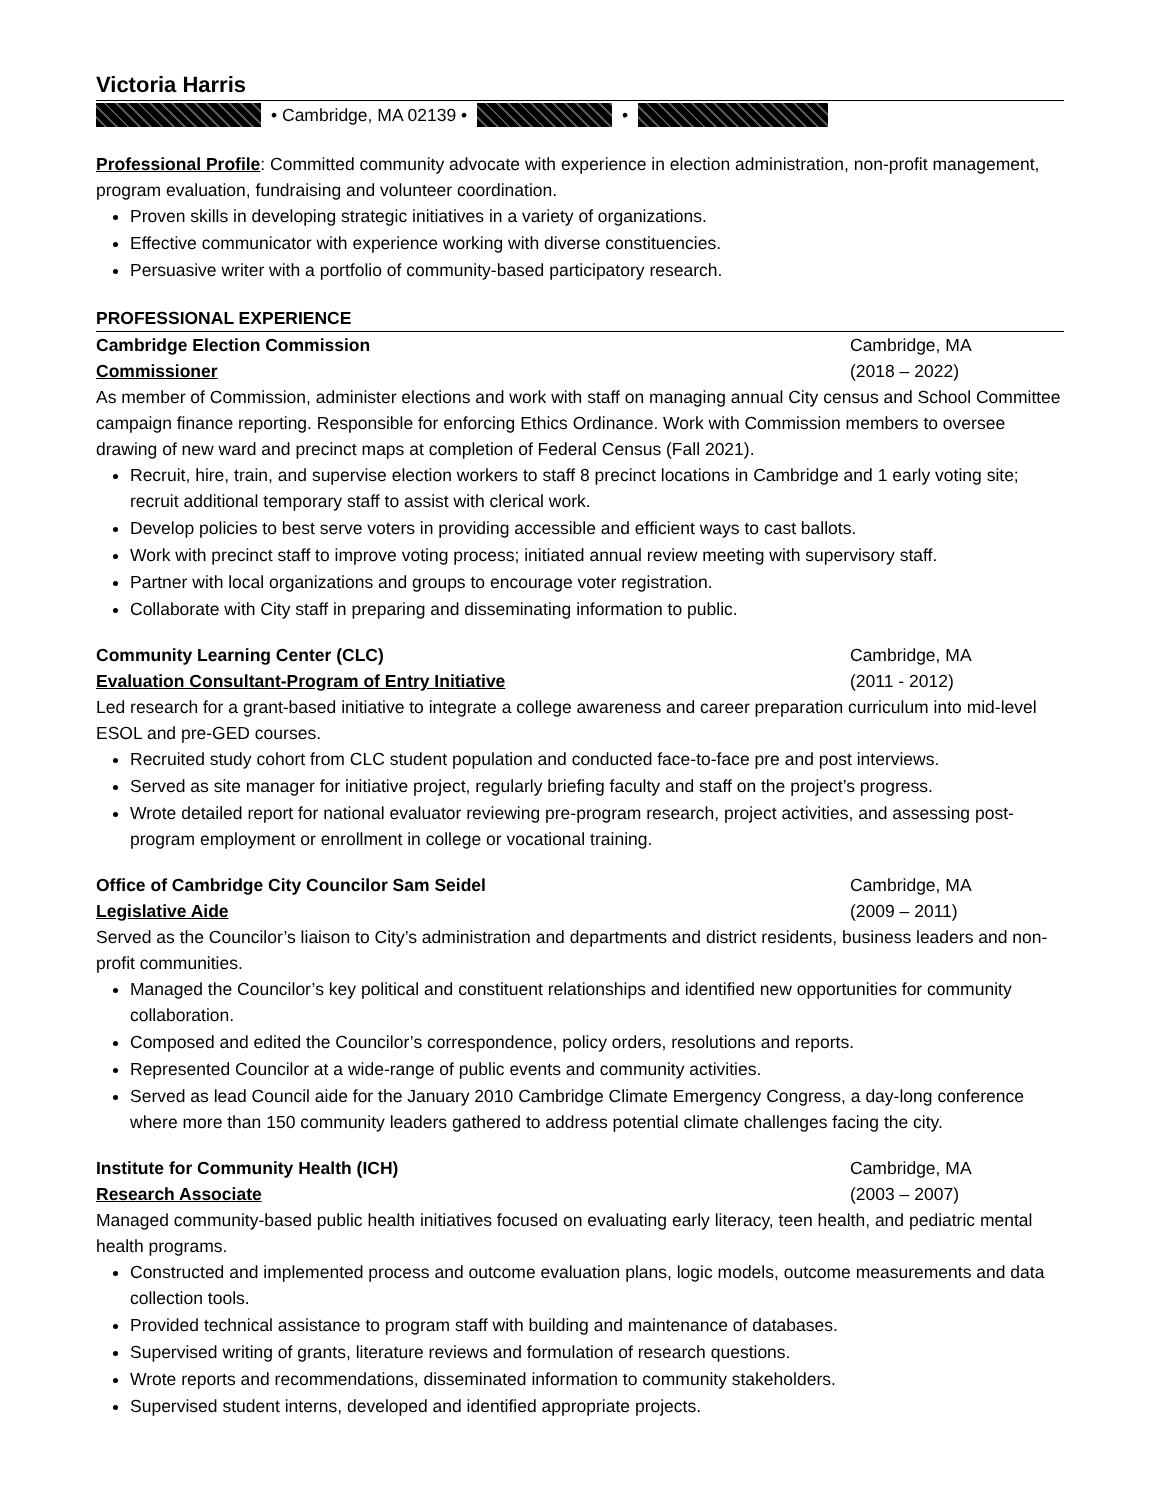Victoria Harris
• Cambridge, MA 02139 • •
Professional Profile: Committed community advocate with experience in election administration, non-profit management, program evaluation, fundraising and volunteer coordination.
Proven skills in developing strategic initiatives in a variety of organizations.
Effective communicator with experience working with diverse constituencies.
Persuasive writer with a portfolio of community-based participatory research.
PROFESSIONAL EXPERIENCE
Cambridge Election Commission Cambridge, MA
Commissioner (2018 – 2022)
As member of Commission, administer elections and work with staff on managing annual City census and School Committee campaign finance reporting. Responsible for enforcing Ethics Ordinance. Work with Commission members to oversee drawing of new ward and precinct maps at completion of Federal Census (Fall 2021).
Recruit, hire, train, and supervise election workers to staff 8 precinct locations in Cambridge and 1 early voting site; recruit additional temporary staff to assist with clerical work.
Develop policies to best serve voters in providing accessible and efficient ways to cast ballots.
Work with precinct staff to improve voting process; initiated annual review meeting with supervisory staff.
Partner with local organizations and groups to encourage voter registration.
Collaborate with City staff in preparing and disseminating information to public.
Community Learning Center (CLC) Cambridge, MA
Evaluation Consultant-Program of Entry Initiative (2011 - 2012)
Led research for a grant-based initiative to integrate a college awareness and career preparation curriculum into mid-level ESOL and pre-GED courses.
Recruited study cohort from CLC student population and conducted face-to-face pre and post interviews.
Served as site manager for initiative project, regularly briefing faculty and staff on the project’s progress.
Wrote detailed report for national evaluator reviewing pre-program research, project activities, and assessing post-program employment or enrollment in college or vocational training.
Office of Cambridge City Councilor Sam Seidel Cambridge, MA
Legislative Aide (2009 – 2011)
Served as the Councilor’s liaison to City’s administration and departments and district residents, business leaders and non-profit communities.
Managed the Councilor’s key political and constituent relationships and identified new opportunities for community collaboration.
Composed and edited the Councilor’s correspondence, policy orders, resolutions and reports.
Represented Councilor at a wide-range of public events and community activities.
Served as lead Council aide for the January 2010 Cambridge Climate Emergency Congress, a day-long conference where more than 150 community leaders gathered to address potential climate challenges facing the city.
Institute for Community Health (ICH) Cambridge, MA
Research Associate (2003 – 2007)
Managed community-based public health initiatives focused on evaluating early literacy, teen health, and pediatric mental health programs.
Constructed and implemented process and outcome evaluation plans, logic models, outcome measurements and data collection tools.
Provided technical assistance to program staff with building and maintenance of databases.
Supervised writing of grants, literature reviews and formulation of research questions.
Wrote reports and recommendations, disseminated information to community stakeholders.
Supervised student interns, developed and identified appropriate projects.